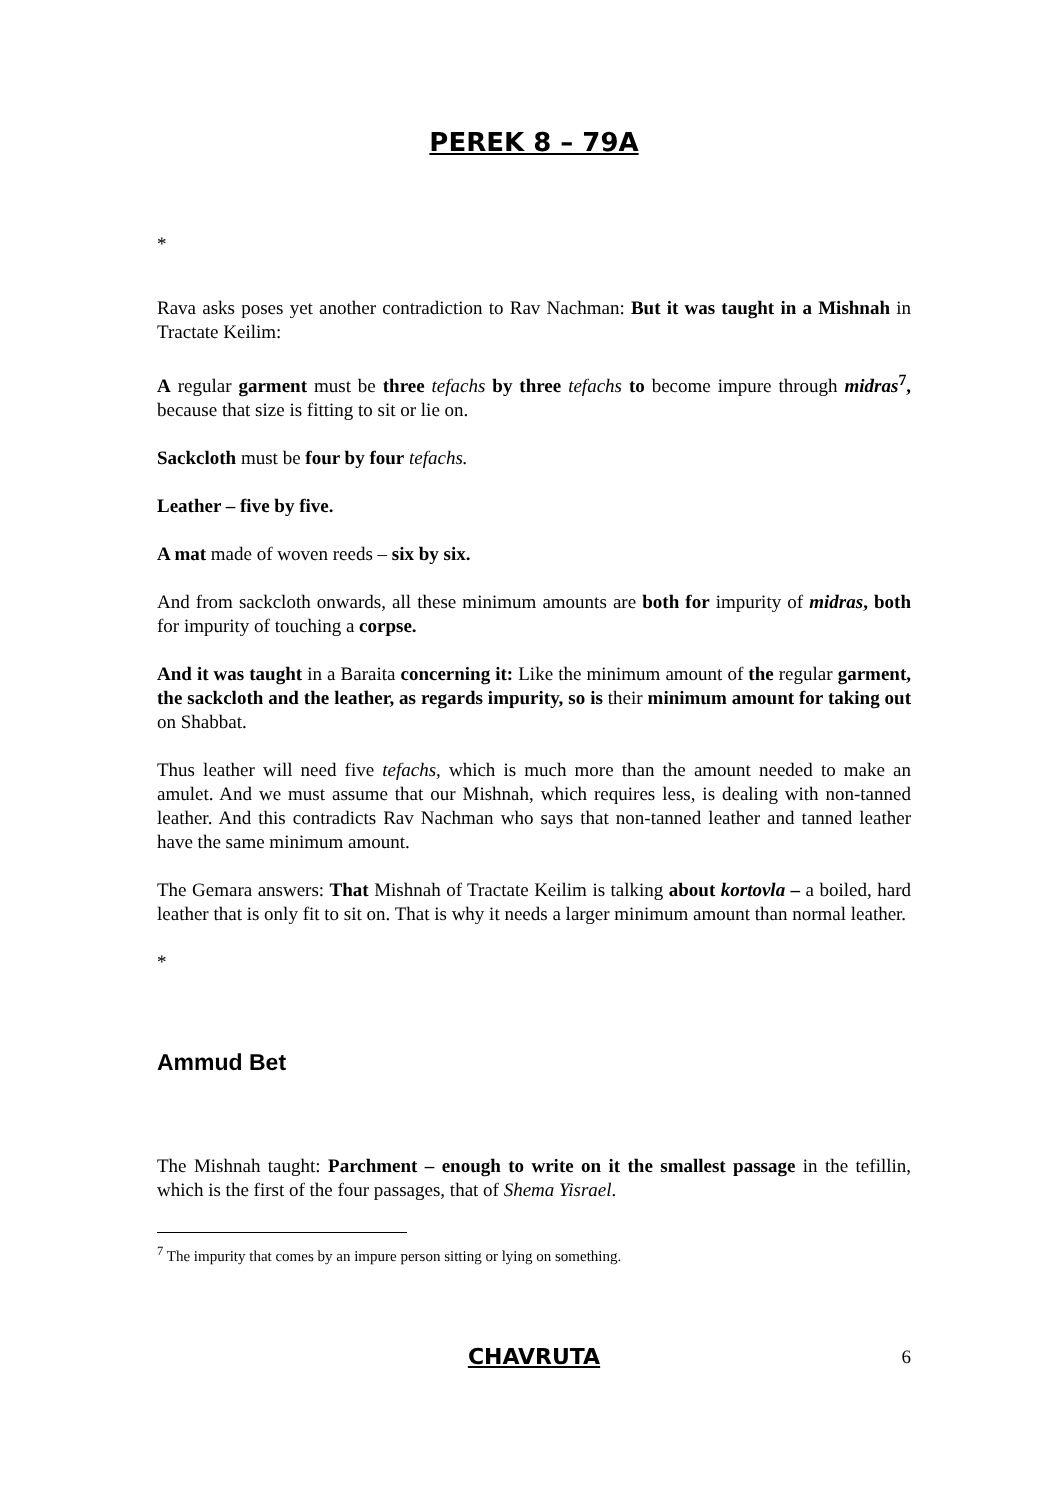PEREK 8 – 79A
*
Rava asks poses yet another contradiction to Rav Nachman: But it was taught in a Mishnah in Tractate Keilim:
A regular garment must be three tefachs by three tefachs to become impure through midras<sup>7</sup>, because that size is fitting to sit or lie on.
Sackcloth must be four by four tefachs.
Leather – five by five.
A mat made of woven reeds – six by six.
And from sackcloth onwards, all these minimum amounts are both for impurity of midras, both for impurity of touching a corpse.
And it was taught in a Baraita concerning it: Like the minimum amount of the regular garment, the sackcloth and the leather, as regards impurity, so is their minimum amount for taking out on Shabbat.
Thus leather will need five tefachs, which is much more than the amount needed to make an amulet. And we must assume that our Mishnah, which requires less, is dealing with non-tanned leather. And this contradicts Rav Nachman who says that non-tanned leather and tanned leather have the same minimum amount.
The Gemara answers: That Mishnah of Tractate Keilim is talking about kortovla – a boiled, hard leather that is only fit to sit on. That is why it needs a larger minimum amount than normal leather.
*
Ammud Bet
The Mishnah taught: Parchment – enough to write on it the smallest passage in the tefillin, which is the first of the four passages, that of Shema Yisrael.
<sup>7</sup> The impurity that comes by an impure person sitting or lying on something.
CHAVRUTA 6